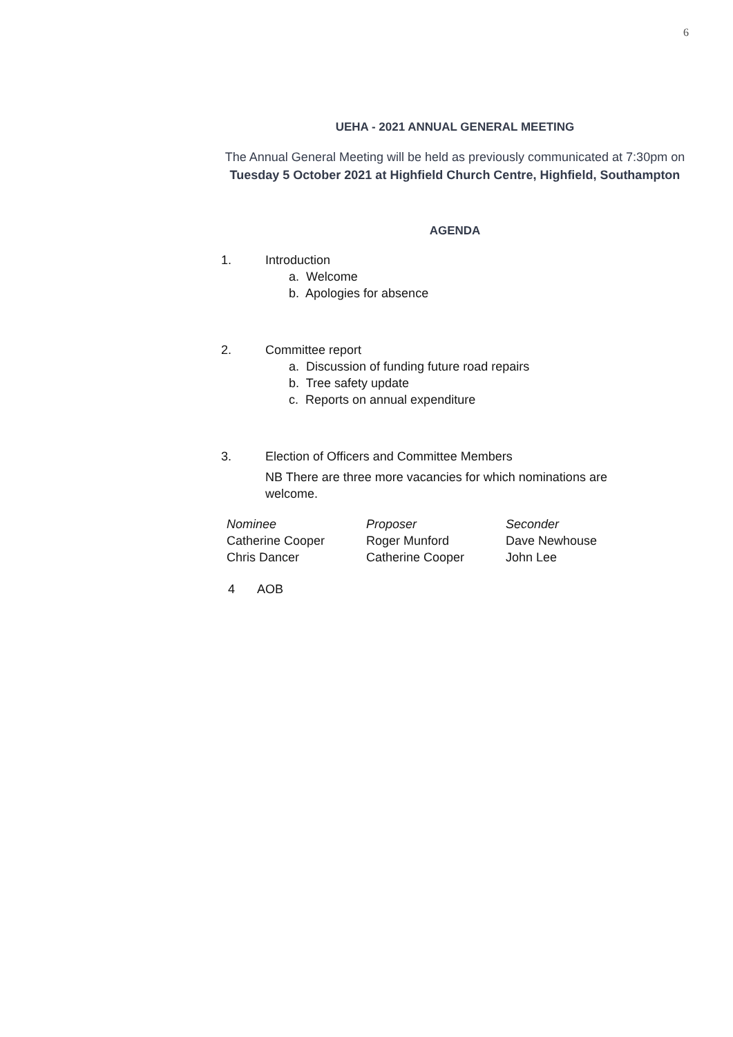6
UEHA - 2021 ANNUAL GENERAL MEETING
The Annual General Meeting will be held as previously communicated at 7:30pm on
Tuesday 5 October 2021 at Highfield Church Centre, Highfield, Southampton
AGENDA
1. Introduction
a. Welcome
b. Apologies for absence
2. Committee report
a. Discussion of funding future road repairs
b. Tree safety update
c. Reports on annual expenditure
3. Election of Officers and Committee Members
NB There are three more vacancies for which nominations are welcome.
| Nominee | Proposer | Seconder |
| Catherine Cooper | Roger Munford | Dave Newhouse |
| Chris Dancer | Catherine Cooper | John Lee |
4 AOB